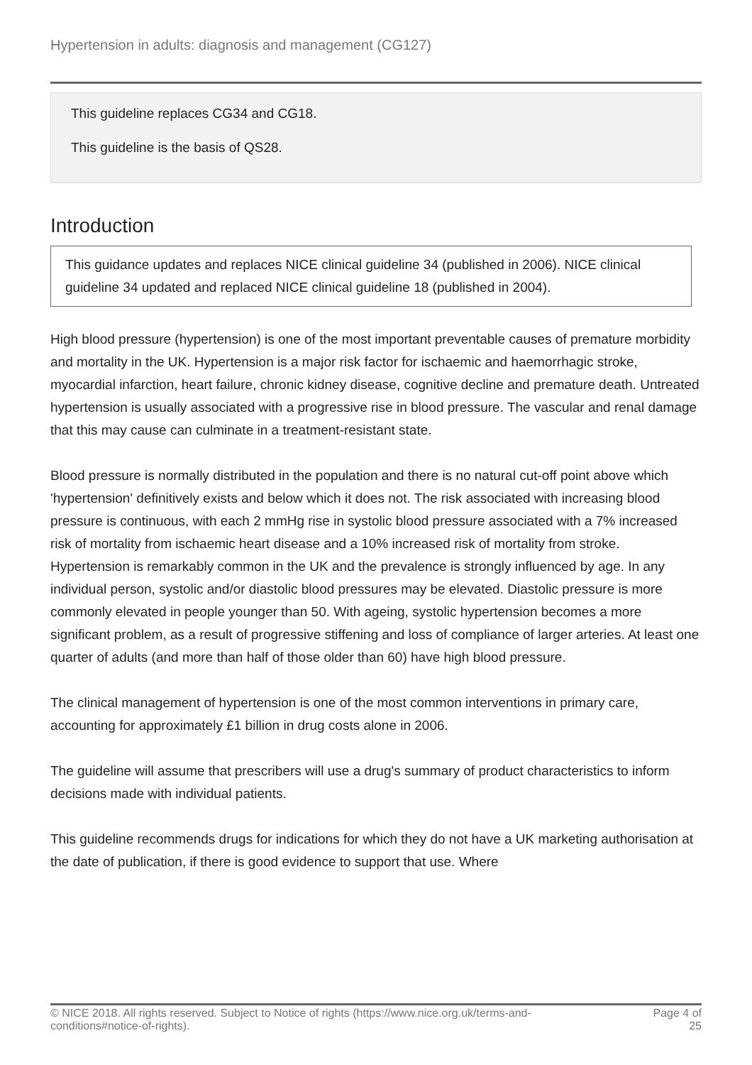Hypertension in adults: diagnosis and management (CG127)
This guideline replaces CG34 and CG18.
This guideline is the basis of QS28.
Introduction
This guidance updates and replaces NICE clinical guideline 34 (published in 2006). NICE clinical guideline 34 updated and replaced NICE clinical guideline 18 (published in 2004).
High blood pressure (hypertension) is one of the most important preventable causes of premature morbidity and mortality in the UK. Hypertension is a major risk factor for ischaemic and haemorrhagic stroke, myocardial infarction, heart failure, chronic kidney disease, cognitive decline and premature death. Untreated hypertension is usually associated with a progressive rise in blood pressure. The vascular and renal damage that this may cause can culminate in a treatment-resistant state.
Blood pressure is normally distributed in the population and there is no natural cut-off point above which 'hypertension' definitively exists and below which it does not. The risk associated with increasing blood pressure is continuous, with each 2 mmHg rise in systolic blood pressure associated with a 7% increased risk of mortality from ischaemic heart disease and a 10% increased risk of mortality from stroke. Hypertension is remarkably common in the UK and the prevalence is strongly influenced by age. In any individual person, systolic and/or diastolic blood pressures may be elevated. Diastolic pressure is more commonly elevated in people younger than 50. With ageing, systolic hypertension becomes a more significant problem, as a result of progressive stiffening and loss of compliance of larger arteries. At least one quarter of adults (and more than half of those older than 60) have high blood pressure.
The clinical management of hypertension is one of the most common interventions in primary care, accounting for approximately £1 billion in drug costs alone in 2006.
The guideline will assume that prescribers will use a drug's summary of product characteristics to inform decisions made with individual patients.
This guideline recommends drugs for indications for which they do not have a UK marketing authorisation at the date of publication, if there is good evidence to support that use. Where
© NICE 2018. All rights reserved. Subject to Notice of rights (https://www.nice.org.uk/terms-and-
conditions#notice-of-rights).
Page 4 of
25